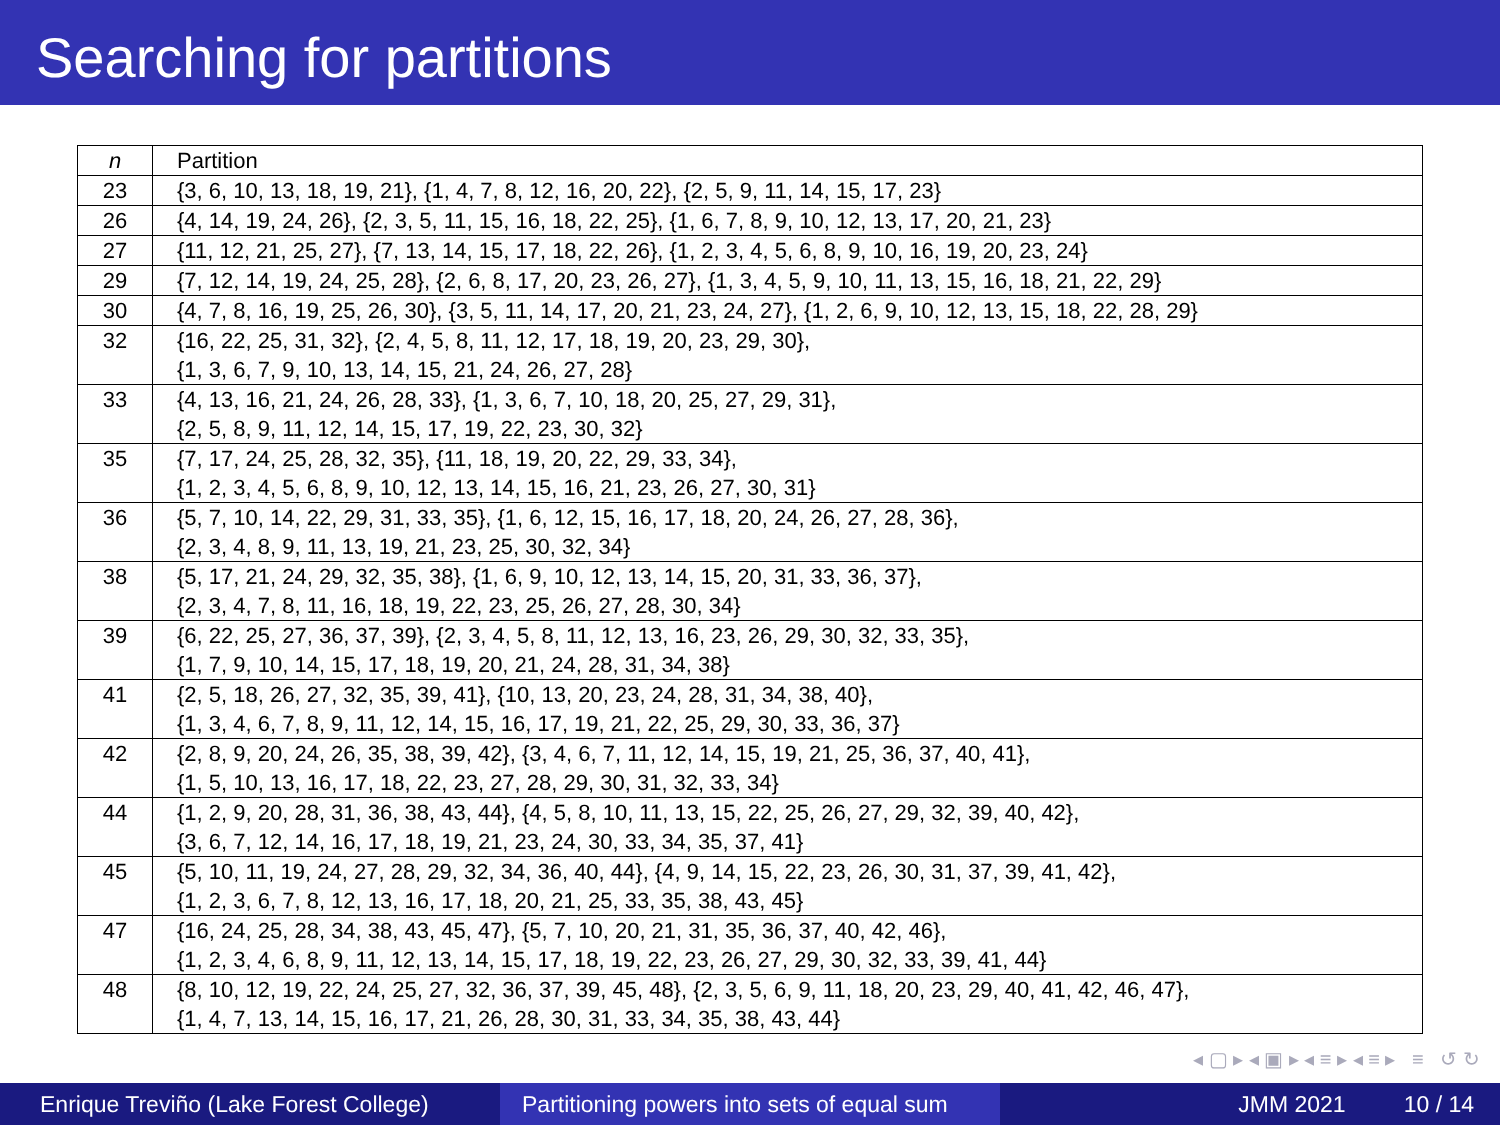Searching for partitions
| n | Partition |
| --- | --- |
| 23 | {3, 6, 10, 13, 18, 19, 21}, {1, 4, 7, 8, 12, 16, 20, 22}, {2, 5, 9, 11, 14, 15, 17, 23} |
| 26 | {4, 14, 19, 24, 26}, {2, 3, 5, 11, 15, 16, 18, 22, 25}, {1, 6, 7, 8, 9, 10, 12, 13, 17, 20, 21, 23} |
| 27 | {11, 12, 21, 25, 27}, {7, 13, 14, 15, 17, 18, 22, 26}, {1, 2, 3, 4, 5, 6, 8, 9, 10, 16, 19, 20, 23, 24} |
| 29 | {7, 12, 14, 19, 24, 25, 28}, {2, 6, 8, 17, 20, 23, 26, 27}, {1, 3, 4, 5, 9, 10, 11, 13, 15, 16, 18, 21, 22, 29} |
| 30 | {4, 7, 8, 16, 19, 25, 26, 30}, {3, 5, 11, 14, 17, 20, 21, 23, 24, 27}, {1, 2, 6, 9, 10, 12, 13, 15, 18, 22, 28, 29} |
| 32 | {16, 22, 25, 31, 32}, {2, 4, 5, 8, 11, 12, 17, 18, 19, 20, 23, 29, 30}, {1, 3, 6, 7, 9, 10, 13, 14, 15, 21, 24, 26, 27, 28} |
| 33 | {4, 13, 16, 21, 24, 26, 28, 33}, {1, 3, 6, 7, 10, 18, 20, 25, 27, 29, 31}, {2, 5, 8, 9, 11, 12, 14, 15, 17, 19, 22, 23, 30, 32} |
| 35 | {7, 17, 24, 25, 28, 32, 35}, {11, 18, 19, 20, 22, 29, 33, 34}, {1, 2, 3, 4, 5, 6, 8, 9, 10, 12, 13, 14, 15, 16, 21, 23, 26, 27, 30, 31} |
| 36 | {5, 7, 10, 14, 22, 29, 31, 33, 35}, {1, 6, 12, 15, 16, 17, 18, 20, 24, 26, 27, 28, 36}, {2, 3, 4, 8, 9, 11, 13, 19, 21, 23, 25, 30, 32, 34} |
| 38 | {5, 17, 21, 24, 29, 32, 35, 38}, {1, 6, 9, 10, 12, 13, 14, 15, 20, 31, 33, 36, 37}, {2, 3, 4, 7, 8, 11, 16, 18, 19, 22, 23, 25, 26, 27, 28, 30, 34} |
| 39 | {6, 22, 25, 27, 36, 37, 39}, {2, 3, 4, 5, 8, 11, 12, 13, 16, 23, 26, 29, 30, 32, 33, 35}, {1, 7, 9, 10, 14, 15, 17, 18, 19, 20, 21, 24, 28, 31, 34, 38} |
| 41 | {2, 5, 18, 26, 27, 32, 35, 39, 41}, {10, 13, 20, 23, 24, 28, 31, 34, 38, 40}, {1, 3, 4, 6, 7, 8, 9, 11, 12, 14, 15, 16, 17, 19, 21, 22, 25, 29, 30, 33, 36, 37} |
| 42 | {2, 8, 9, 20, 24, 26, 35, 38, 39, 42}, {3, 4, 6, 7, 11, 12, 14, 15, 19, 21, 25, 36, 37, 40, 41}, {1, 5, 10, 13, 16, 17, 18, 22, 23, 27, 28, 29, 30, 31, 32, 33, 34} |
| 44 | {1, 2, 9, 20, 28, 31, 36, 38, 43, 44}, {4, 5, 8, 10, 11, 13, 15, 22, 25, 26, 27, 29, 32, 39, 40, 42}, {3, 6, 7, 12, 14, 16, 17, 18, 19, 21, 23, 24, 30, 33, 34, 35, 37, 41} |
| 45 | {5, 10, 11, 19, 24, 27, 28, 29, 32, 34, 36, 40, 44}, {4, 9, 14, 15, 22, 23, 26, 30, 31, 37, 39, 41, 42}, {1, 2, 3, 6, 7, 8, 12, 13, 16, 17, 18, 20, 21, 25, 33, 35, 38, 43, 45} |
| 47 | {16, 24, 25, 28, 34, 38, 43, 45, 47}, {5, 7, 10, 20, 21, 31, 35, 36, 37, 40, 42, 46}, {1, 2, 3, 4, 6, 8, 9, 11, 12, 13, 14, 15, 17, 18, 19, 22, 23, 26, 27, 29, 30, 32, 33, 39, 41, 44} |
| 48 | {8, 10, 12, 19, 22, 24, 25, 27, 32, 36, 37, 39, 45, 48}, {2, 3, 5, 6, 9, 11, 18, 20, 23, 29, 40, 41, 42, 46, 47}, {1, 4, 7, 13, 14, 15, 16, 17, 21, 26, 28, 30, 31, 33, 34, 35, 38, 43, 44} |
◂ ▢ ▸ ◂ ▣ ▸ ◂ ≡ ▸ ◂ ≡ ▸ ≡ ↺ ↻
Enrique Treviño (Lake Forest College)
Partitioning powers into sets of equal sum
JMM 2021 10 / 14